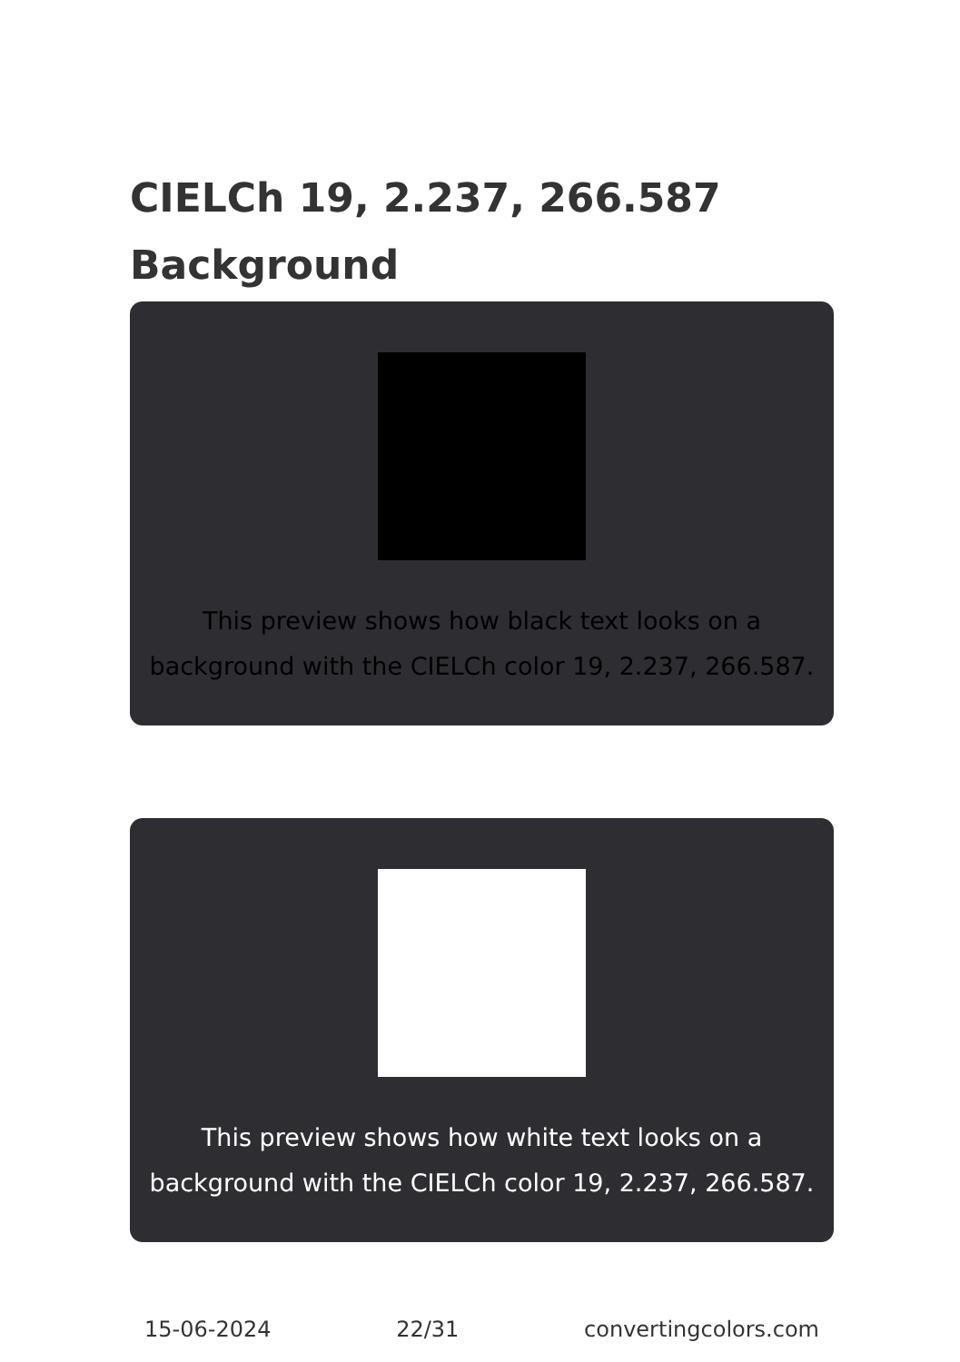CIELCh 19, 2.237, 266.587
Background
This preview shows how black text looks on a
background with the CIELCh color 19, 2.237, 266.587.
This preview shows how white text looks on a
background with the CIELCh color 19, 2.237, 266.587.
15-06-2024 22/31 convertingcolors.com